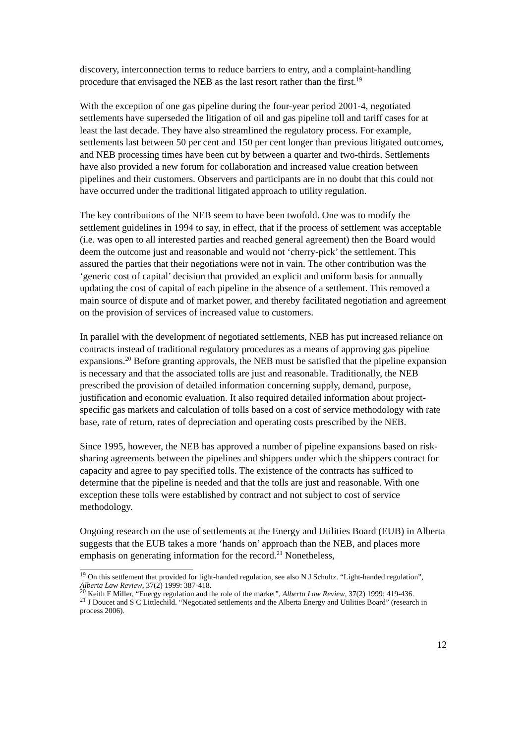discovery, interconnection terms to reduce barriers to entry, and a complaint-handling procedure that envisaged the NEB as the last resort rather than the first.<sup>19</sup>
With the exception of one gas pipeline during the four-year period 2001-4, negotiated settlements have superseded the litigation of oil and gas pipeline toll and tariff cases for at least the last decade. They have also streamlined the regulatory process. For example, settlements last between 50 per cent and 150 per cent longer than previous litigated outcomes, and NEB processing times have been cut by between a quarter and two-thirds. Settlements have also provided a new forum for collaboration and increased value creation between pipelines and their customers. Observers and participants are in no doubt that this could not have occurred under the traditional litigated approach to utility regulation.
The key contributions of the NEB seem to have been twofold. One was to modify the settlement guidelines in 1994 to say, in effect, that if the process of settlement was acceptable (i.e. was open to all interested parties and reached general agreement) then the Board would deem the outcome just and reasonable and would not ‘cherry-pick’ the settlement. This assured the parties that their negotiations were not in vain. The other contribution was the ‘generic cost of capital’ decision that provided an explicit and uniform basis for annually updating the cost of capital of each pipeline in the absence of a settlement. This removed a main source of dispute and of market power, and thereby facilitated negotiation and agreement on the provision of services of increased value to customers.
In parallel with the development of negotiated settlements, NEB has put increased reliance on contracts instead of traditional regulatory procedures as a means of approving gas pipeline expansions.<sup>20</sup> Before granting approvals, the NEB must be satisfied that the pipeline expansion is necessary and that the associated tolls are just and reasonable. Traditionally, the NEB prescribed the provision of detailed information concerning supply, demand, purpose, justification and economic evaluation. It also required detailed information about project-specific gas markets and calculation of tolls based on a cost of service methodology with rate base, rate of return, rates of depreciation and operating costs prescribed by the NEB.
Since 1995, however, the NEB has approved a number of pipeline expansions based on risk-sharing agreements between the pipelines and shippers under which the shippers contract for capacity and agree to pay specified tolls. The existence of the contracts has sufficed to determine that the pipeline is needed and that the tolls are just and reasonable. With one exception these tolls were established by contract and not subject to cost of service methodology.
Ongoing research on the use of settlements at the Energy and Utilities Board (EUB) in Alberta suggests that the EUB takes a more ‘hands on’ approach than the NEB, and places more emphasis on generating information for the record.<sup>21</sup> Nonetheless,
<sup>19</sup> On this settlement that provided for light-handed regulation, see also N J Schultz. “Light-handed regulation”, Alberta Law Review, 37(2) 1999: 387-418.
<sup>20</sup> Keith F Miller, “Energy regulation and the role of the market”, Alberta Law Review, 37(2) 1999: 419-436.
<sup>21</sup> J Doucet and S C Littlechild. “Negotiated settlements and the Alberta Energy and Utilities Board” (research in process 2006).
12